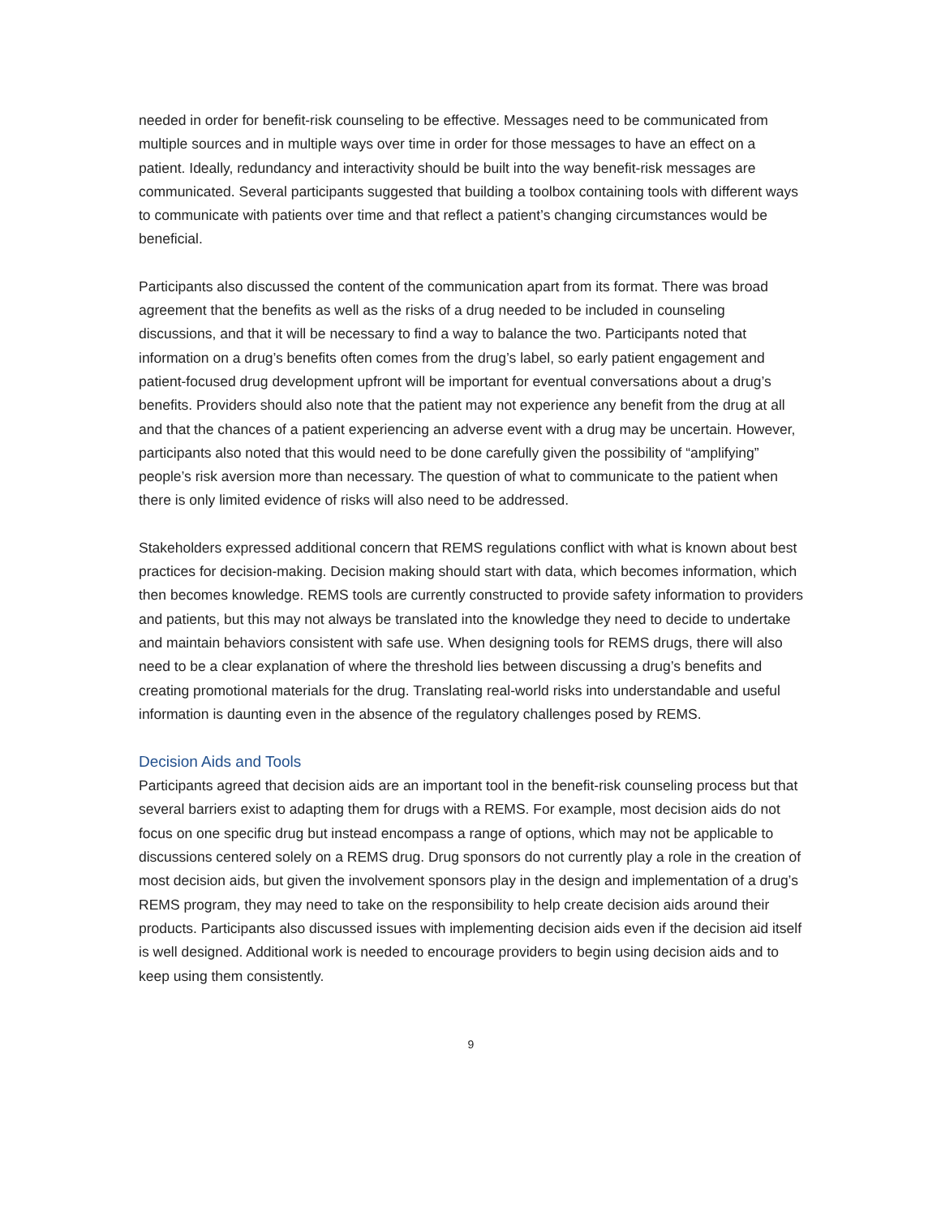needed in order for benefit-risk counseling to be effective. Messages need to be communicated from multiple sources and in multiple ways over time in order for those messages to have an effect on a patient. Ideally, redundancy and interactivity should be built into the way benefit-risk messages are communicated. Several participants suggested that building a toolbox containing tools with different ways to communicate with patients over time and that reflect a patient’s changing circumstances would be beneficial.
Participants also discussed the content of the communication apart from its format. There was broad agreement that the benefits as well as the risks of a drug needed to be included in counseling discussions, and that it will be necessary to find a way to balance the two. Participants noted that information on a drug’s benefits often comes from the drug’s label, so early patient engagement and patient-focused drug development upfront will be important for eventual conversations about a drug’s benefits. Providers should also note that the patient may not experience any benefit from the drug at all and that the chances of a patient experiencing an adverse event with a drug may be uncertain. However, participants also noted that this would need to be done carefully given the possibility of “amplifying” people’s risk aversion more than necessary. The question of what to communicate to the patient when there is only limited evidence of risks will also need to be addressed.
Stakeholders expressed additional concern that REMS regulations conflict with what is known about best practices for decision-making. Decision making should start with data, which becomes information, which then becomes knowledge. REMS tools are currently constructed to provide safety information to providers and patients, but this may not always be translated into the knowledge they need to decide to undertake and maintain behaviors consistent with safe use. When designing tools for REMS drugs, there will also need to be a clear explanation of where the threshold lies between discussing a drug’s benefits and creating promotional materials for the drug. Translating real-world risks into understandable and useful information is daunting even in the absence of the regulatory challenges posed by REMS.
Decision Aids and Tools
Participants agreed that decision aids are an important tool in the benefit-risk counseling process but that several barriers exist to adapting them for drugs with a REMS. For example, most decision aids do not focus on one specific drug but instead encompass a range of options, which may not be applicable to discussions centered solely on a REMS drug. Drug sponsors do not currently play a role in the creation of most decision aids, but given the involvement sponsors play in the design and implementation of a drug’s REMS program, they may need to take on the responsibility to help create decision aids around their products. Participants also discussed issues with implementing decision aids even if the decision aid itself is well designed. Additional work is needed to encourage providers to begin using decision aids and to keep using them consistently.
9